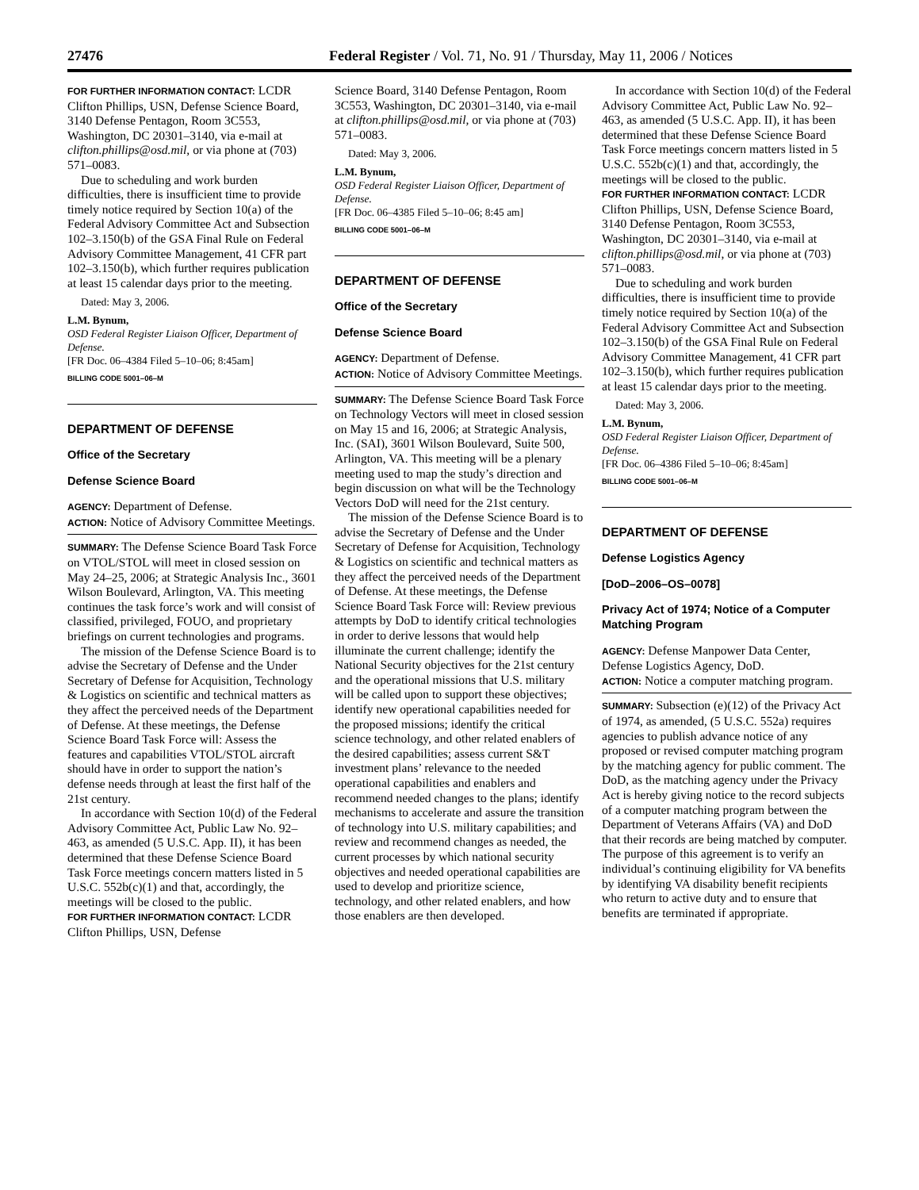27476 Federal Register / Vol. 71, No. 91 / Thursday, May 11, 2006 / Notices
FOR FURTHER INFORMATION CONTACT: LCDR Clifton Phillips, USN, Defense Science Board, 3140 Defense Pentagon, Room 3C553, Washington, DC 20301–3140, via e-mail at clifton.phillips@osd.mil, or via phone at (703) 571–0083.
Due to scheduling and work burden difficulties, there is insufficient time to provide timely notice required by Section 10(a) of the Federal Advisory Committee Act and Subsection 102–3.150(b) of the GSA Final Rule on Federal Advisory Committee Management, 41 CFR part 102–3.150(b), which further requires publication at least 15 calendar days prior to the meeting.
Dated: May 3, 2006.
L.M. Bynum,
OSD Federal Register Liaison Officer, Department of Defense.
[FR Doc. 06–4384 Filed 5–10–06; 8:45am]
BILLING CODE 5001–06–M
DEPARTMENT OF DEFENSE
Office of the Secretary
Defense Science Board
AGENCY: Department of Defense.
ACTION: Notice of Advisory Committee Meetings.
SUMMARY: The Defense Science Board Task Force on VTOL/STOL will meet in closed session on May 24–25, 2006; at Strategic Analysis Inc., 3601 Wilson Boulevard, Arlington, VA. This meeting continues the task force’s work and will consist of classified, privileged, FOUO, and proprietary briefings on current technologies and programs.
The mission of the Defense Science Board is to advise the Secretary of Defense and the Under Secretary of Defense for Acquisition, Technology & Logistics on scientific and technical matters as they affect the perceived needs of the Department of Defense. At these meetings, the Defense Science Board Task Force will: Assess the features and capabilities VTOL/STOL aircraft should have in order to support the nation’s defense needs through at least the first half of the 21st century.
In accordance with Section 10(d) of the Federal Advisory Committee Act, Public Law No. 92–463, as amended (5 U.S.C. App. II), it has been determined that these Defense Science Board Task Force meetings concern matters listed in 5 U.S.C. 552b(c)(1) and that, accordingly, the meetings will be closed to the public.
FOR FURTHER INFORMATION CONTACT: LCDR Clifton Phillips, USN, Defense
Science Board, 3140 Defense Pentagon, Room 3C553, Washington, DC 20301–3140, via e-mail at clifton.phillips@osd.mil, or via phone at (703) 571–0083.
Dated: May 3, 2006.
L.M. Bynum,
OSD Federal Register Liaison Officer, Department of Defense.
[FR Doc. 06–4385 Filed 5–10–06; 8:45 am]
BILLING CODE 5001–06–M
DEPARTMENT OF DEFENSE
Office of the Secretary
Defense Science Board
AGENCY: Department of Defense.
ACTION: Notice of Advisory Committee Meetings.
SUMMARY: The Defense Science Board Task Force on Technology Vectors will meet in closed session on May 15 and 16, 2006; at Strategic Analysis, Inc. (SAI), 3601 Wilson Boulevard, Suite 500, Arlington, VA. This meeting will be a plenary meeting used to map the study’s direction and begin discussion on what will be the Technology Vectors DoD will need for the 21st century.
The mission of the Defense Science Board is to advise the Secretary of Defense and the Under Secretary of Defense for Acquisition, Technology & Logistics on scientific and technical matters as they affect the perceived needs of the Department of Defense. At these meetings, the Defense Science Board Task Force will: Review previous attempts by DoD to identify critical technologies in order to derive lessons that would help illuminate the current challenge; identify the National Security objectives for the 21st century and the operational missions that U.S. military will be called upon to support these objectives; identify new operational capabilities needed for the proposed missions; identify the critical science technology, and other related enablers of the desired capabilities; assess current S&T investment plans’ relevance to the needed operational capabilities and enablers and recommend needed changes to the plans; identify mechanisms to accelerate and assure the transition of technology into U.S. military capabilities; and review and recommend changes as needed, the current processes by which national security objectives and needed operational capabilities are used to develop and prioritize science, technology, and other related enablers, and how those enablers are then developed.
In accordance with Section 10(d) of the Federal Advisory Committee Act, Public Law No. 92–463, as amended (5 U.S.C. App. II), it has been determined that these Defense Science Board Task Force meetings concern matters listed in 5 U.S.C. 552b(c)(1) and that, accordingly, the meetings will be closed to the public.
FOR FURTHER INFORMATION CONTACT: LCDR Clifton Phillips, USN, Defense Science Board, 3140 Defense Pentagon, Room 3C553, Washington, DC 20301–3140, via e-mail at clifton.phillips@osd.mil, or via phone at (703) 571–0083.
Due to scheduling and work burden difficulties, there is insufficient time to provide timely notice required by Section 10(a) of the Federal Advisory Committee Act and Subsection 102–3.150(b) of the GSA Final Rule on Federal Advisory Committee Management, 41 CFR part 102–3.150(b), which further requires publication at least 15 calendar days prior to the meeting.
Dated: May 3, 2006.
L.M. Bynum,
OSD Federal Register Liaison Officer, Department of Defense.
[FR Doc. 06–4386 Filed 5–10–06; 8:45am]
BILLING CODE 5001–06–M
DEPARTMENT OF DEFENSE
Defense Logistics Agency
[DoD–2006–OS–0078]
Privacy Act of 1974; Notice of a Computer Matching Program
AGENCY: Defense Manpower Data Center, Defense Logistics Agency, DoD.
ACTION: Notice a computer matching program.
SUMMARY: Subsection (e)(12) of the Privacy Act of 1974, as amended, (5 U.S.C. 552a) requires agencies to publish advance notice of any proposed or revised computer matching program by the matching agency for public comment. The DoD, as the matching agency under the Privacy Act is hereby giving notice to the record subjects of a computer matching program between the Department of Veterans Affairs (VA) and DoD that their records are being matched by computer. The purpose of this agreement is to verify an individual’s continuing eligibility for VA benefits by identifying VA disability benefit recipients who return to active duty and to ensure that benefits are terminated if appropriate.